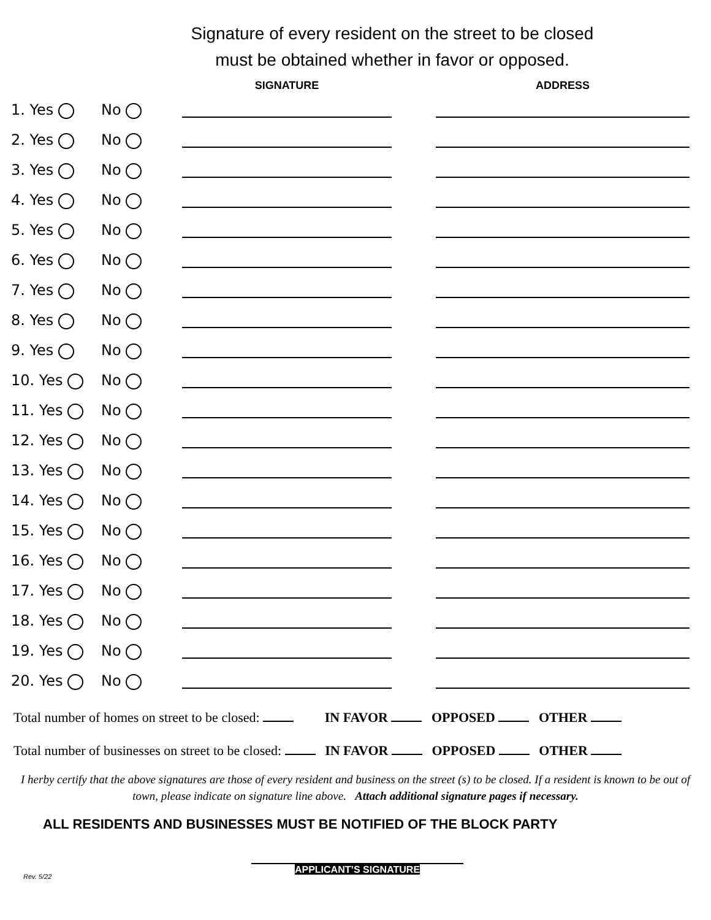Signature of every resident on the street to be closed
must be obtained whether in favor or opposed.
| | | SIGNATURE | | ADDRESS |
| --- | --- | --- | --- | --- |
| 1. Yes | No | | | |
| 2. Yes | No | | | |
| 3. Yes | No | | | |
| 4. Yes | No | | | |
| 5. Yes | No | | | |
| 6. Yes | No | | | |
| 7. Yes | No | | | |
| 8. Yes | No | | | |
| 9. Yes | No | | | |
| 10. Yes | No | | | |
| 11. Yes | No | | | |
| 12. Yes | No | | | |
| 13. Yes | No | | | |
| 14. Yes | No | | | |
| 15. Yes | No | | | |
| 16. Yes | No | | | |
| 17. Yes | No | | | |
| 18. Yes | No | | | |
| 19. Yes | No | | | |
| 20. Yes | No | | | |
Total number of homes on street to be closed: IN FAVOR OPPOSED OTHER
Total number of businesses on street to be closed: IN FAVOR OPPOSED OTHER
I herby certify that the above signatures are those of every resident and business on the street (s) to be closed. If a resident is known to be out of town, please indicate on signature line above. Attach additional signature pages if necessary.
ALL RESIDENTS AND BUSINESSES MUST BE NOTIFIED OF THE BLOCK PARTY
APPLICANT’S SIGNATURE
Rev. 5/22